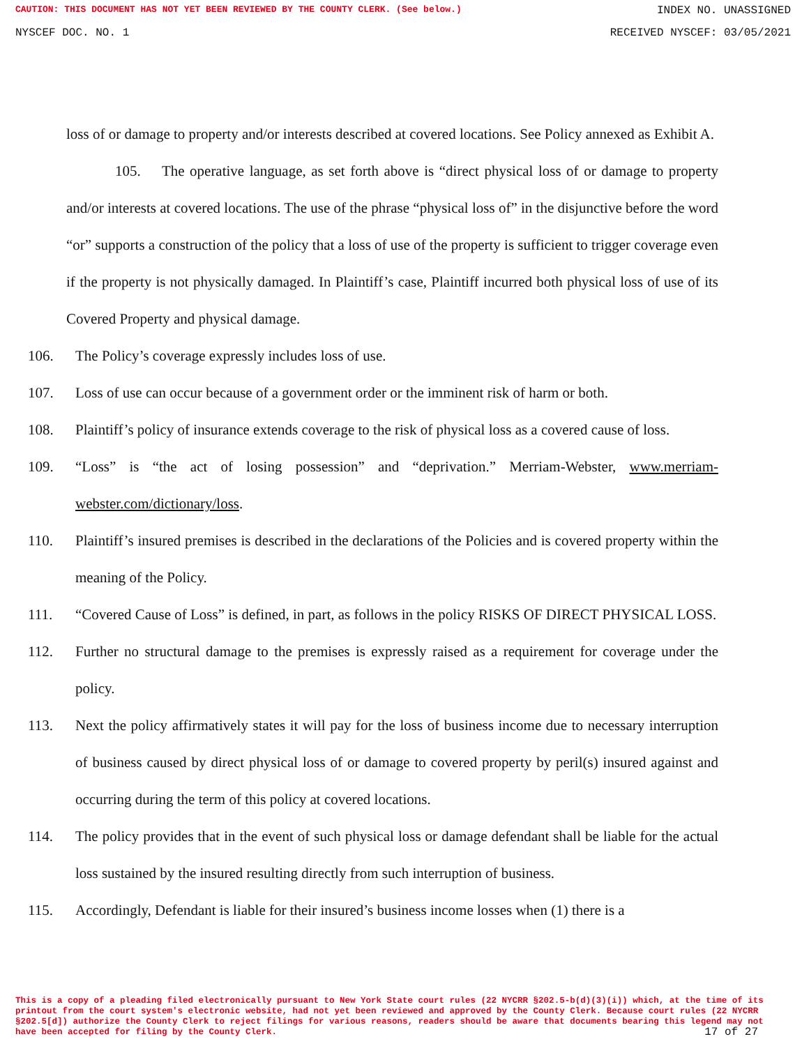CAUTION: THIS DOCUMENT HAS NOT YET BEEN REVIEWED BY THE COUNTY CLERK. (See below.) INDEX NO. UNASSIGNED
NYSCEF DOC. NO. 1 RECEIVED NYSCEF: 03/05/2021
loss of or damage to property and/or interests described at covered locations. See Policy annexed as Exhibit A.
105. The operative language, as set forth above is “direct physical loss of or damage to property and/or interests at covered locations. The use of the phrase “physical loss of” in the disjunctive before the word “or” supports a construction of the policy that a loss of use of the property is sufficient to trigger coverage even if the property is not physically damaged. In Plaintiff’s case, Plaintiff incurred both physical loss of use of its Covered Property and physical damage.
106. The Policy’s coverage expressly includes loss of use.
107. Loss of use can occur because of a government order or the imminent risk of harm or both.
108. Plaintiff’s policy of insurance extends coverage to the risk of physical loss as a covered cause of loss.
109. “Loss” is “the act of losing possession” and “deprivation.” Merriam-Webster, www.merriam-webster.com/dictionary/loss.
110. Plaintiff’s insured premises is described in the declarations of the Policies and is covered property within the meaning of the Policy.
111. “Covered Cause of Loss” is defined, in part, as follows in the policy RISKS OF DIRECT PHYSICAL LOSS.
112. Further no structural damage to the premises is expressly raised as a requirement for coverage under the policy.
113. Next the policy affirmatively states it will pay for the loss of business income due to necessary interruption of business caused by direct physical loss of or damage to covered property by peril(s) insured against and occurring during the term of this policy at covered locations.
114. The policy provides that in the event of such physical loss or damage defendant shall be liable for the actual loss sustained by the insured resulting directly from such interruption of business.
115. Accordingly, Defendant is liable for their insured’s business income losses when (1) there is a
This is a copy of a pleading filed electronically pursuant to New York State court rules (22 NYCRR §202.5-b(d)(3)(i)) which, at the time of its printout from the court system's electronic website, had not yet been reviewed and approved by the County Clerk. Because court rules (22 NYCRR §202.5[d]) authorize the County Clerk to reject filings for various reasons, readers should be aware that documents bearing this legend may not have been accepted for filing by the County Clerk.
17 of 27